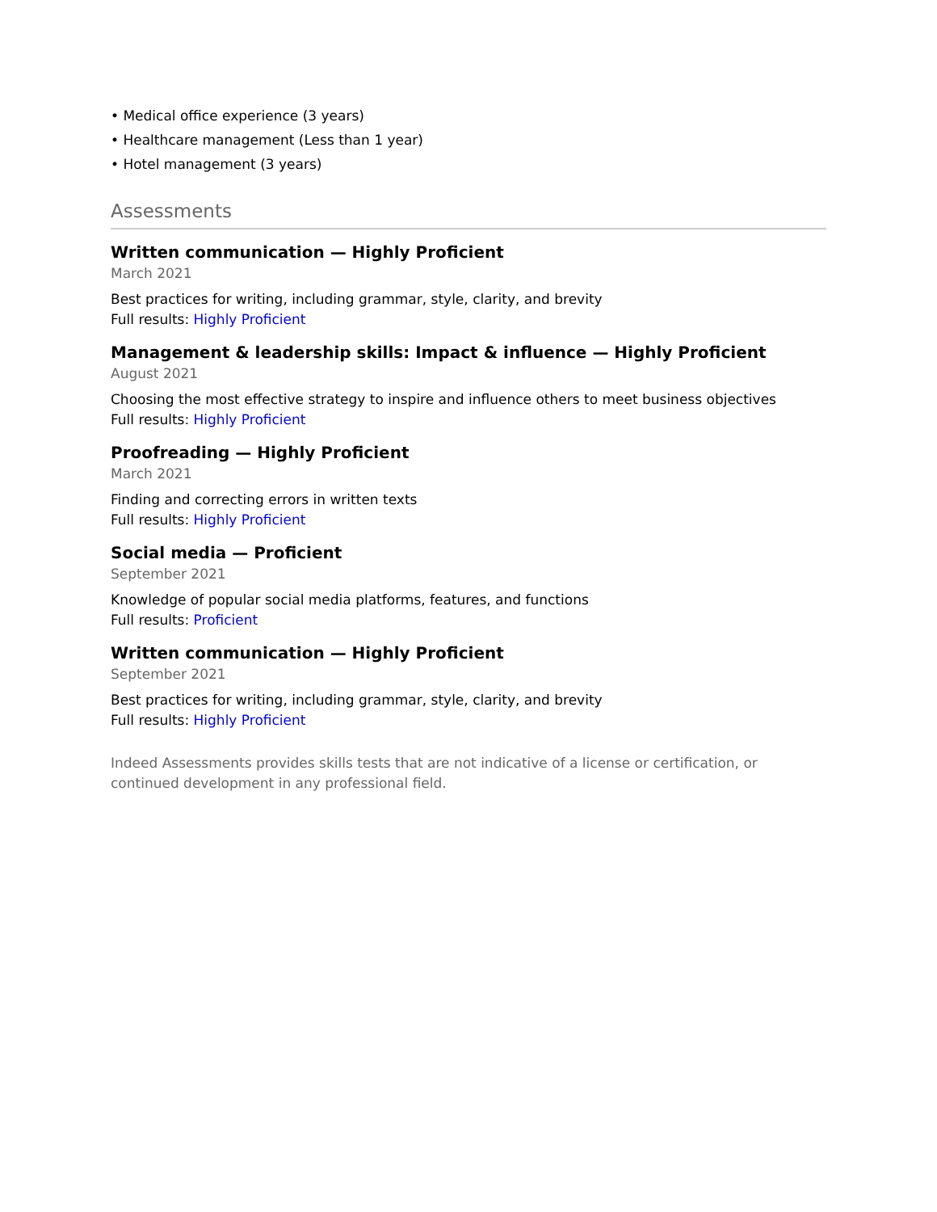• Medical office experience (3 years)
• Healthcare management (Less than 1 year)
• Hotel management (3 years)
Assessments
Written communication — Highly Proficient
March 2021
Best practices for writing, including grammar, style, clarity, and brevity
Full results: Highly Proficient
Management & leadership skills: Impact & influence — Highly Proficient
August 2021
Choosing the most effective strategy to inspire and influence others to meet business objectives
Full results: Highly Proficient
Proofreading — Highly Proficient
March 2021
Finding and correcting errors in written texts
Full results: Highly Proficient
Social media — Proficient
September 2021
Knowledge of popular social media platforms, features, and functions
Full results: Proficient
Written communication — Highly Proficient
September 2021
Best practices for writing, including grammar, style, clarity, and brevity
Full results: Highly Proficient
Indeed Assessments provides skills tests that are not indicative of a license or certification, or continued development in any professional field.